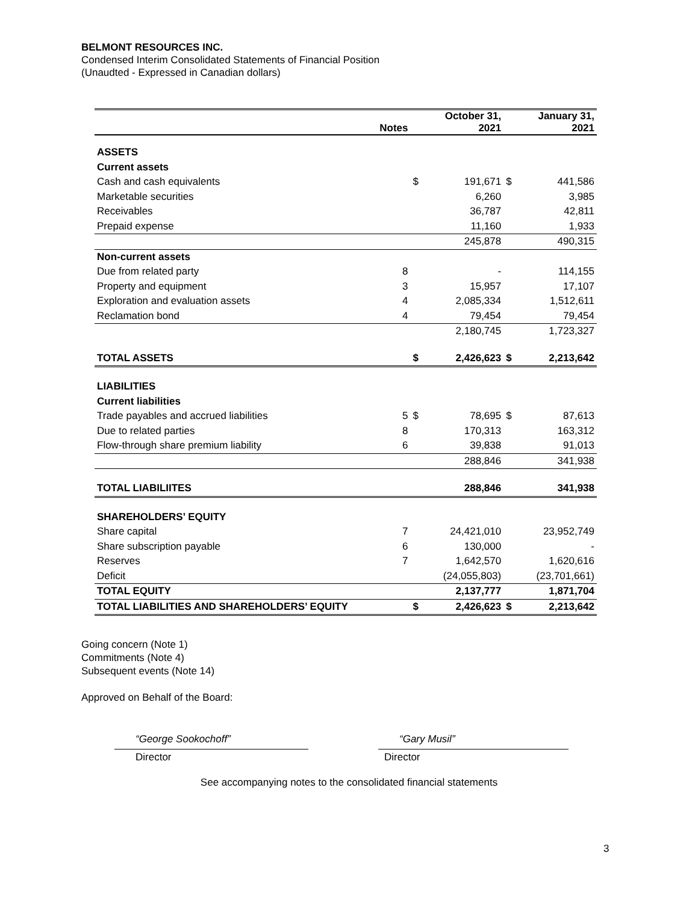BELMONT RESOURCES INC.
Condensed Interim Consolidated Statements of Financial Position
(Unaudted - Expressed in Canadian dollars)
| | Notes | | October 31, 2021 | | January 31, 2021 |
| --- | --- | --- | --- | --- | --- |
| ASSETS | | | | | |
| Current assets | | | | | |
| Cash and cash equivalents | | $ | 191,671 | $ | 441,586 |
| Marketable securities | | | 6,260 | | 3,985 |
| Receivables | | | 36,787 | | 42,811 |
| Prepaid expense | | | 11,160 | | 1,933 |
| | | | 245,878 | | 490,315 |
| Non-current assets | | | | | |
| Due from related party | 8 | | - | | 114,155 |
| Property and equipment | 3 | | 15,957 | | 17,107 |
| Exploration and evaluation assets | 4 | | 2,085,334 | | 1,512,611 |
| Reclamation bond | 4 | | 79,454 | | 79,454 |
| | | | 2,180,745 | | 1,723,327 |
| TOTAL ASSETS | | $ | 2,426,623 | $ | 2,213,642 |
| LIABILITIES | | | | | |
| Current liabilities | | | | | |
| Trade payables and accrued liabilities | 5 | $ | 78,695 | $ | 87,613 |
| Due to related parties | 8 | | 170,313 | | 163,312 |
| Flow-through share premium liability | 6 | | 39,838 | | 91,013 |
| | | | 288,846 | | 341,938 |
| TOTAL LIABILIITES | | | 288,846 | | 341,938 |
| SHAREHOLDERS’ EQUITY | | | | | |
| Share capital | 7 | | 24,421,010 | | 23,952,749 |
| Share subscription payable | 6 | | 130,000 | | - |
| Reserves | 7 | | 1,642,570 | | 1,620,616 |
| Deficit | | | (24,055,803) | | (23,701,661) |
| TOTAL EQUITY | | | 2,137,777 | | 1,871,704 |
| TOTAL LIABILITIES AND SHAREHOLDERS’ EQUITY | | $ | 2,426,623 | $ | 2,213,642 |
Going concern (Note 1)
Commitments (Note 4)
Subsequent events (Note 14)
Approved on Behalf of the Board:
“George Sookochoff” “Gary Musil”
Director Director
See accompanying notes to the consolidated financial statements
3